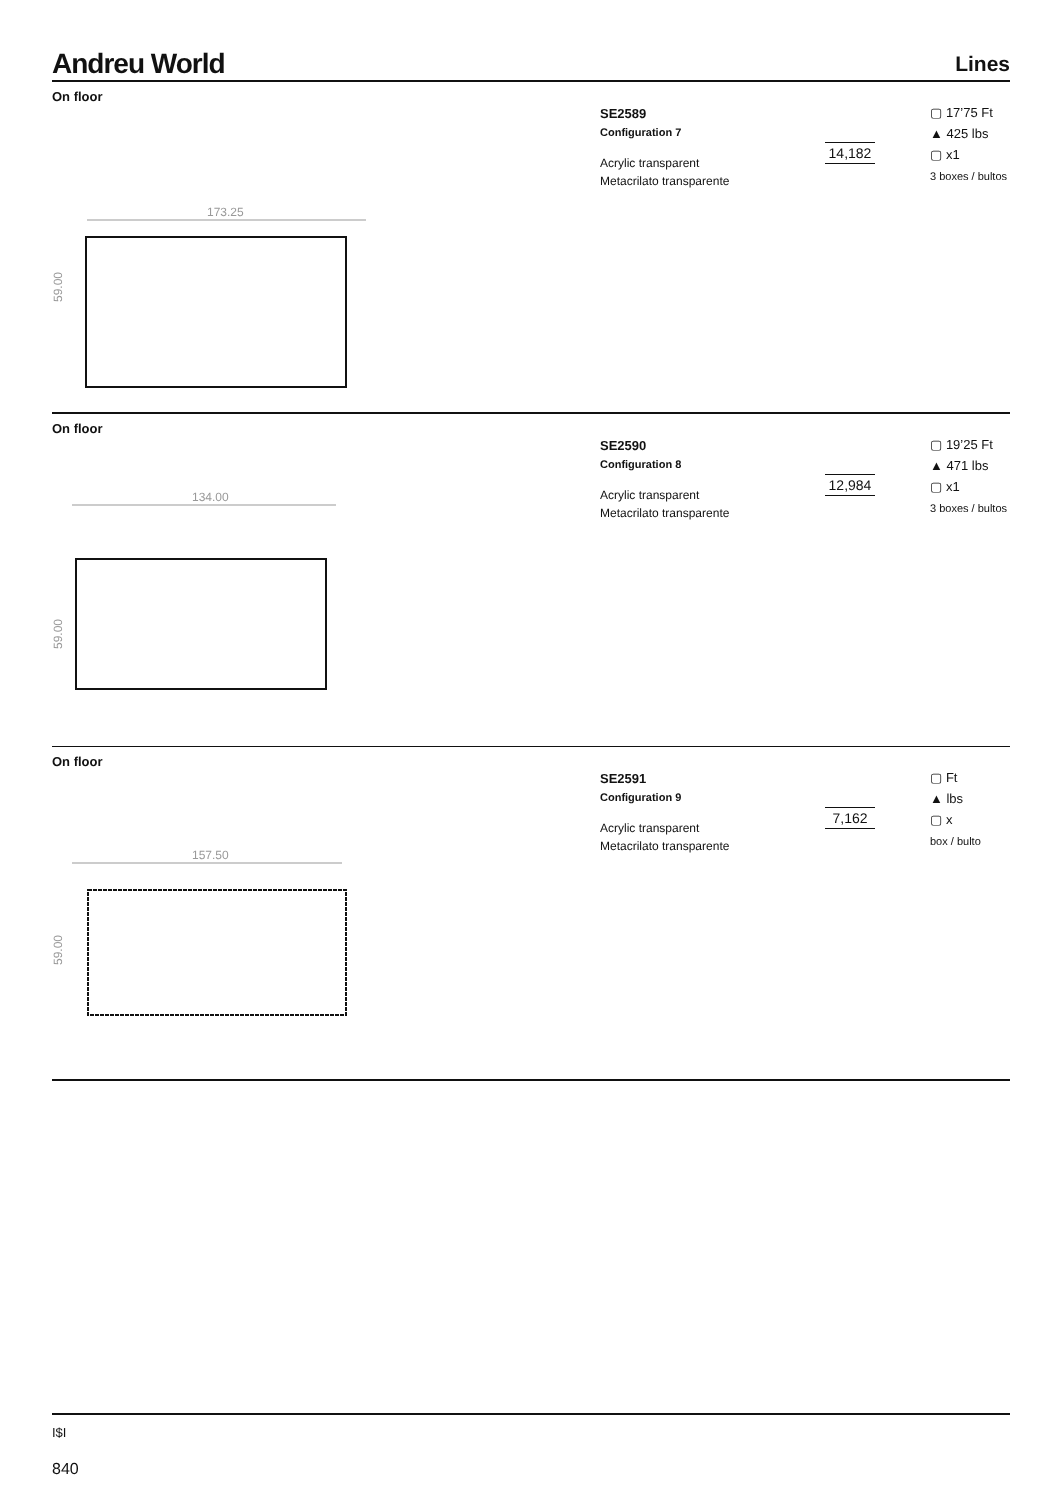Andreu World
Lines
On floor
SE2589
Configuration 7
Acrylic transparent
Metacrilato transparente
14,182
▢ 17’75 Ft
▲ 425 lbs
▢ x1
3 boxes / bultos
173.25
59.00
On floor
SE2590
Configuration 8
Acrylic transparent
Metacrilato transparente
12,984
▢ 19’25 Ft
▲ 471 lbs
▢ x1
3 boxes / bultos
134.00
59.00
On floor
SE2591
Configuration 9
Acrylic transparent
Metacrilato transparente
7,162
▢ Ft
▲ lbs
▢ x
box / bulto
157.50
59.00
I$I
840